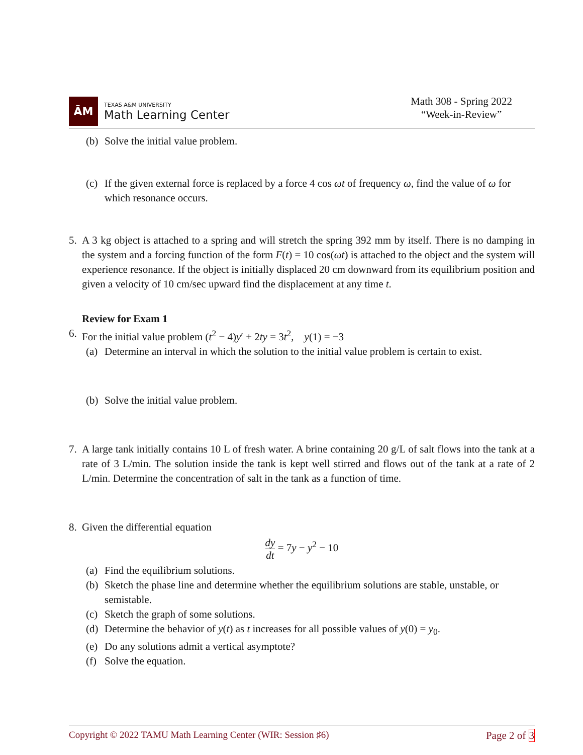ĀM
TEXAS A&M UNIVERSITY
Math Learning Center
Math 308 - Spring 2022
“Week-in-Review”
(b)
Solve the initial value problem.
(c)
If the given external force is replaced by a force 4 cos ωt of frequency ω, find the value of ω for which resonance occurs.
5. A 3 kg object is attached to a spring and will stretch the spring 392 mm by itself. There is no damping in the system and a forcing function of the form F(t) = 10 cos(ωt) is attached to the object and the system will experience resonance. If the object is initially displaced 20 cm downward from its equilibrium position and given a velocity of 10 cm/sec upward find the displacement at any time t.
Review for Exam 1
6. For the initial value problem (t<sup>2</sup> − 4)y′ + 2ty = 3t<sup>2</sup>, y(1) = −3
(a)
Determine an interval in which the solution to the initial value problem is certain to exist.
(b)
Solve the initial value problem.
7. A large tank initially contains 10 L of fresh water. A brine containing 20 g/L of salt flows into the tank at a rate of 3 L/min. The solution inside the tank is kept well stirred and flows out of the tank at a rate of 2 L/min. Determine the concentration of salt in the tank as a function of time.
8. Given the differential equation
dy
dt = 7y − y<sup>2</sup> − 10
(a)
Find the equilibrium solutions.
(b)
Sketch the phase line and determine whether the equilibrium solutions are stable, unstable, or semistable.
(c)
Sketch the graph of some solutions.
(d)
Determine the behavior of y(t) as t increases for all possible values of y(0) = y<sub>0</sub>.
(e)
Do any solutions admit a vertical asymptote?
(f)
Solve the equation.
Copyright © 2022 TAMU Math Learning Center (WIR: Session ♯6) Page 2 of 3